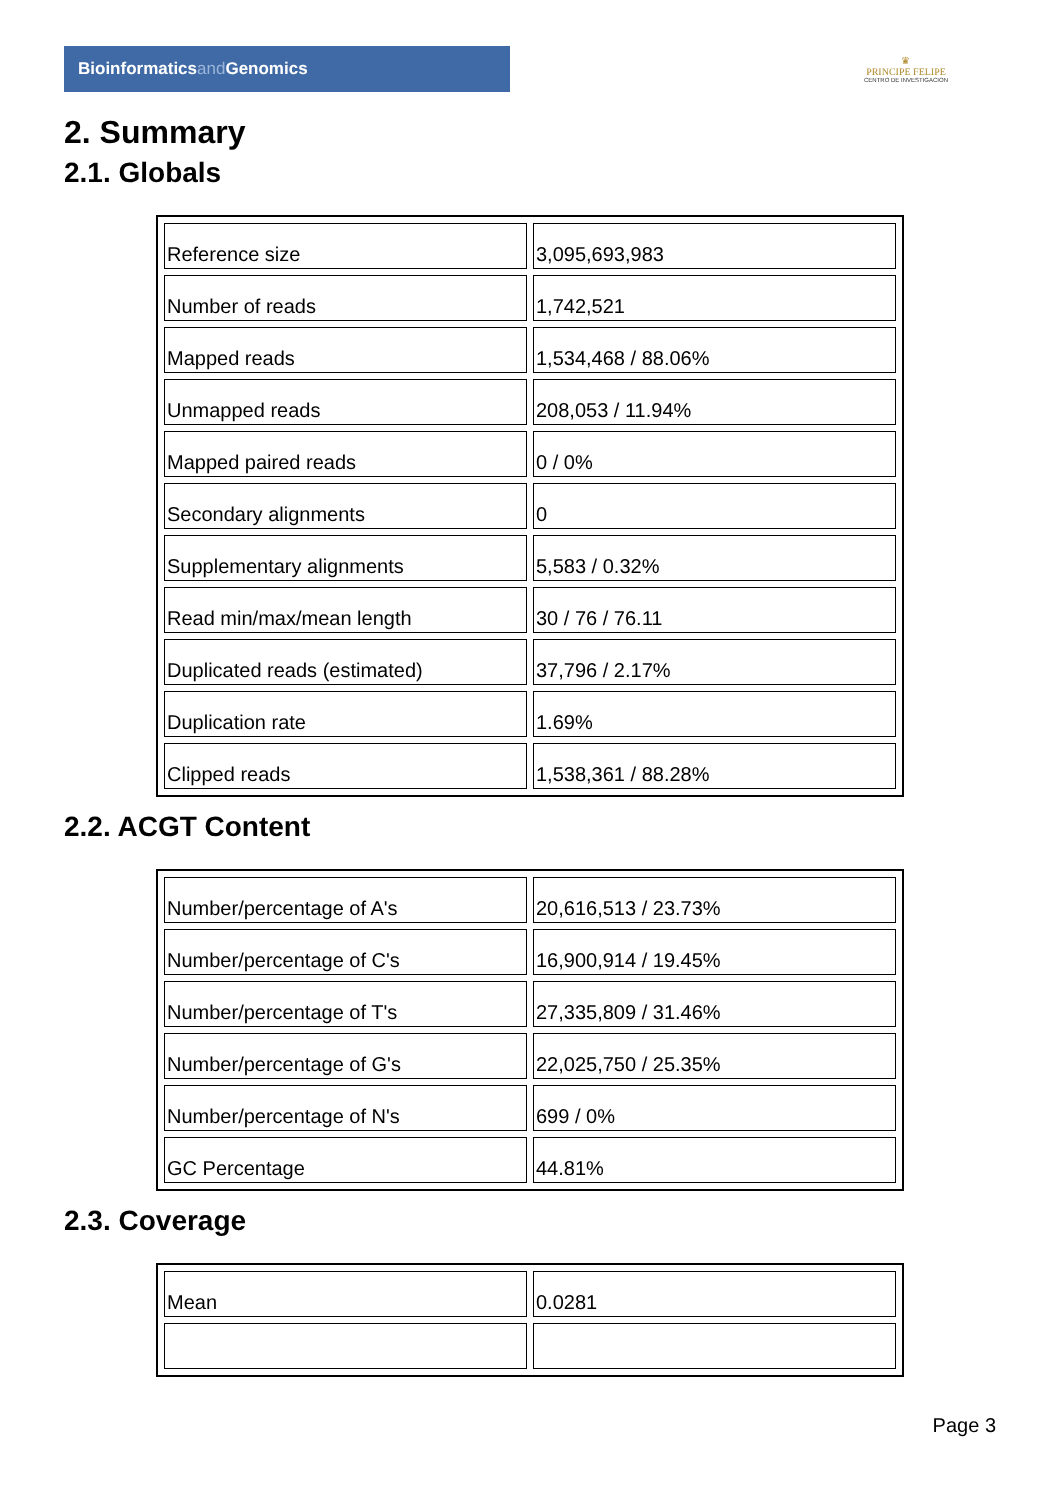Bioinformaticsand Genomics
♛
PRINCIPE FELIPE
CENTRO DE INVESTIGACION
2. Summary
2.1. Globals
| Reference size | 3,095,693,983 |
| Number of reads | 1,742,521 |
| Mapped reads | 1,534,468 / 88.06% |
| Unmapped reads | 208,053 / 11.94% |
| Mapped paired reads | 0 / 0% |
| Secondary alignments | 0 |
| Supplementary alignments | 5,583 / 0.32% |
| Read min/max/mean length | 30 / 76 / 76.11 |
| Duplicated reads (estimated) | 37,796 / 2.17% |
| Duplication rate | 1.69% |
| Clipped reads | 1,538,361 / 88.28% |
2.2. ACGT Content
| Number/percentage of A's | 20,616,513 / 23.73% |
| Number/percentage of C's | 16,900,914 / 19.45% |
| Number/percentage of T's | 27,335,809 / 31.46% |
| Number/percentage of G's | 22,025,750 / 25.35% |
| Number/percentage of N's | 699 / 0% |
| GC Percentage | 44.81% |
2.3. Coverage
| Mean | 0.0281 |
Page 3